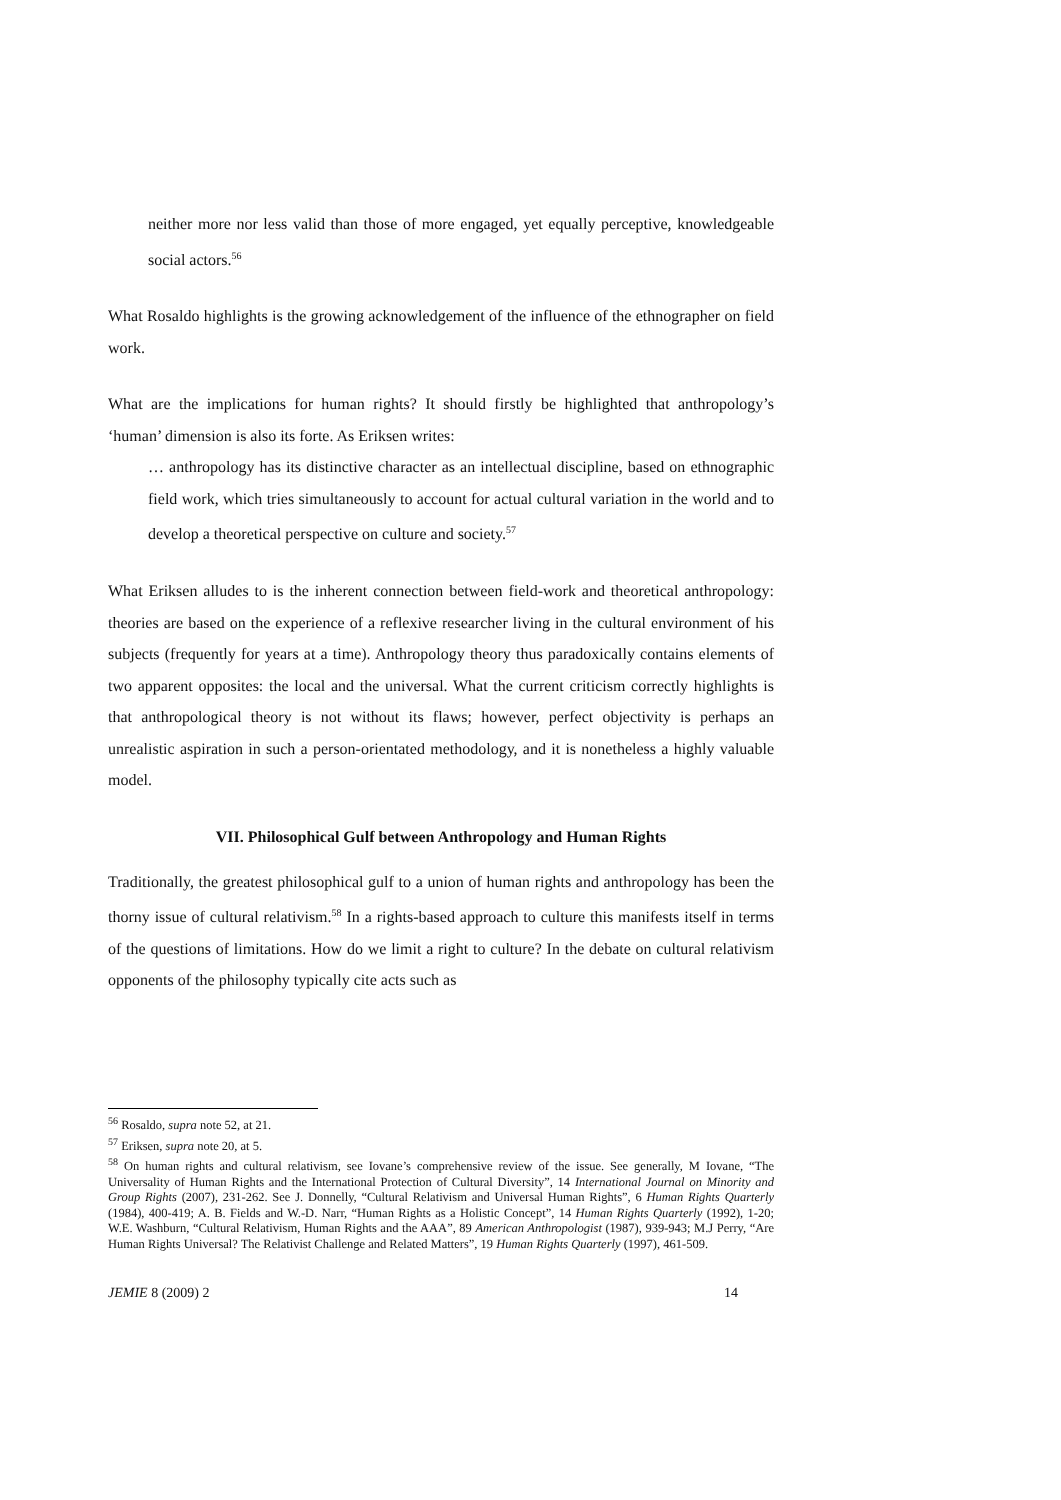neither more nor less valid than those of more engaged, yet equally perceptive, knowledgeable social actors.<sup>56</sup>
What Rosaldo highlights is the growing acknowledgement of the influence of the ethnographer on field work.
What are the implications for human rights? It should firstly be highlighted that anthropology’s ‘human’ dimension is also its forte. As Eriksen writes:
… anthropology has its distinctive character as an intellectual discipline, based on ethnographic field work, which tries simultaneously to account for actual cultural variation in the world and to develop a theoretical perspective on culture and society.<sup>57</sup>
What Eriksen alludes to is the inherent connection between field-work and theoretical anthropology: theories are based on the experience of a reflexive researcher living in the cultural environment of his subjects (frequently for years at a time). Anthropology theory thus paradoxically contains elements of two apparent opposites: the local and the universal. What the current criticism correctly highlights is that anthropological theory is not without its flaws; however, perfect objectivity is perhaps an unrealistic aspiration in such a person-orientated methodology, and it is nonetheless a highly valuable model.
VII. Philosophical Gulf between Anthropology and Human Rights
Traditionally, the greatest philosophical gulf to a union of human rights and anthropology has been the thorny issue of cultural relativism.<sup>58</sup> In a rights-based approach to culture this manifests itself in terms of the questions of limitations. How do we limit a right to culture? In the debate on cultural relativism opponents of the philosophy typically cite acts such as
<sup>56</sup> Rosaldo, supra note 52, at 21.
<sup>57</sup> Eriksen, supra note 20, at 5.
<sup>58</sup> On human rights and cultural relativism, see Iovane’s comprehensive review of the issue. See generally, M Iovane, “The Universality of Human Rights and the International Protection of Cultural Diversity”, 14 International Journal on Minority and Group Rights (2007), 231-262. See J. Donnelly, “Cultural Relativism and Universal Human Rights”, 6 Human Rights Quarterly (1984), 400-419; A. B. Fields and W.-D. Narr, “Human Rights as a Holistic Concept”, 14 Human Rights Quarterly (1992), 1-20; W.E. Washburn, “Cultural Relativism, Human Rights and the AAA”, 89 American Anthropologist (1987), 939-943; M.J Perry, “Are Human Rights Universal? The Relativist Challenge and Related Matters”, 19 Human Rights Quarterly (1997), 461-509.
JEMIE 8 (2009) 2 14